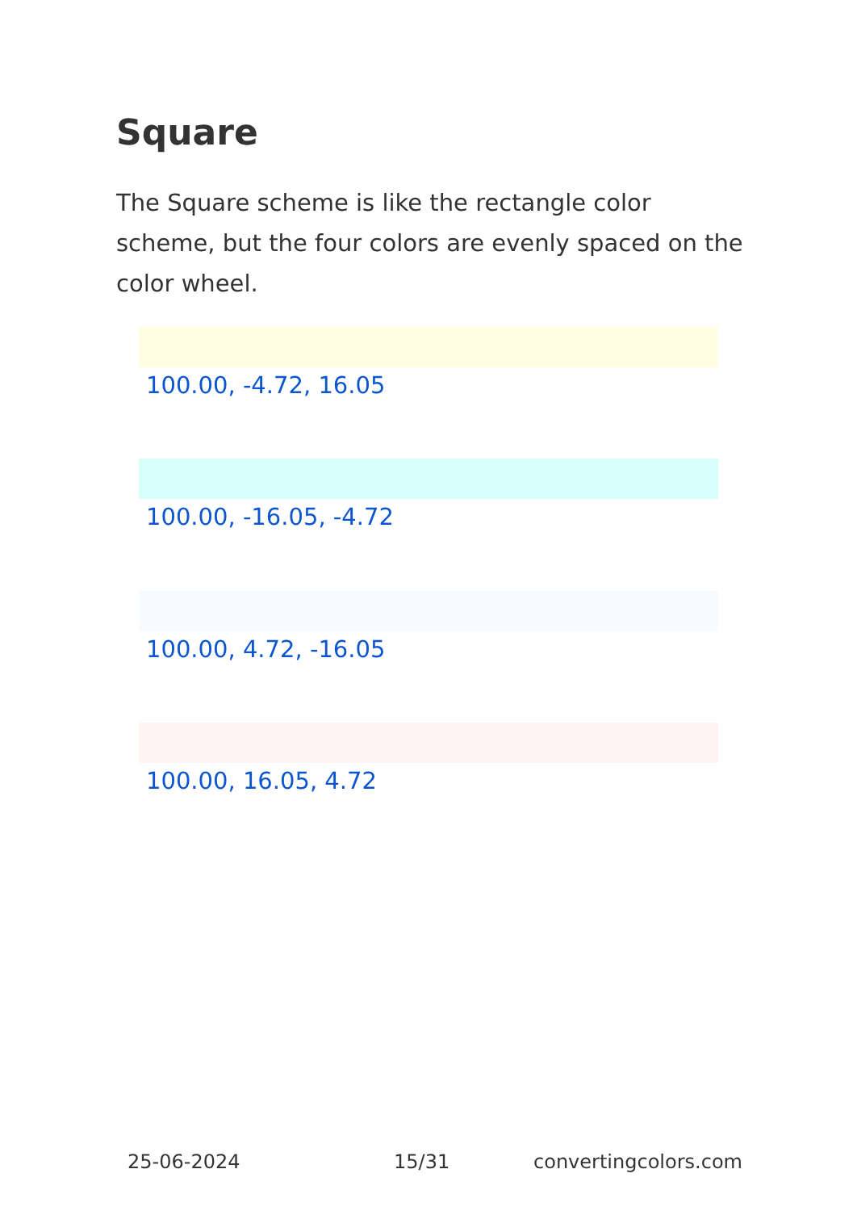Square
The Square scheme is like the rectangle color scheme, but the four colors are evenly spaced on the color wheel.
100.00, -4.72, 16.05
100.00, -16.05, -4.72
100.00, 4.72, -16.05
100.00, 16.05, 4.72
25-06-2024 15/31 convertingcolors.com